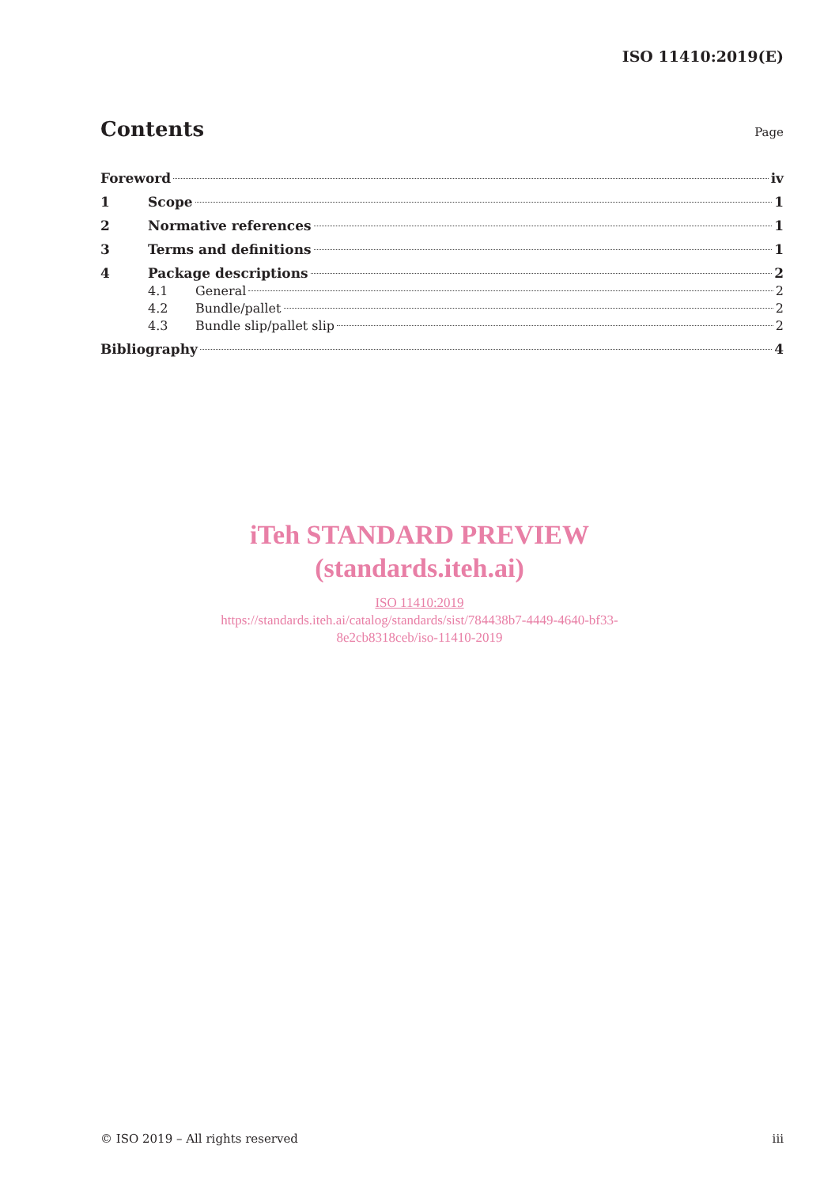ISO 11410:2019(E)
Contents
Page
Foreword iv
1 Scope 1
2 Normative references 1
3 Terms and definitions 1
4 Package descriptions 2
4.1 General 2
4.2 Bundle/pallet 2
4.3 Bundle slip/pallet slip 2
Bibliography 4
iTeh STANDARD PREVIEW
(standards.iteh.ai)
ISO 11410:2019
https://standards.iteh.ai/catalog/standards/sist/784438b7-4449-4640-bf33-
8e2cb8318ceb/iso-11410-2019
© ISO 2019 – All rights reserved iii